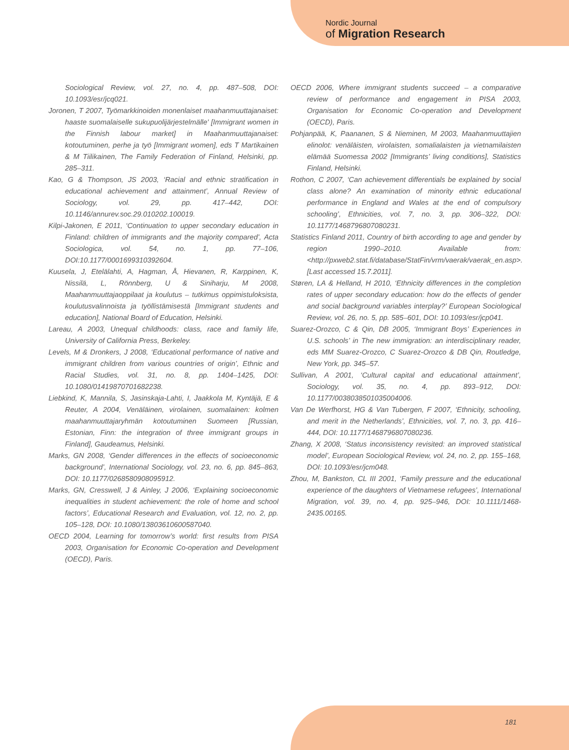Nordic Journal
of Migration Research
Sociological Review, vol. 27, no. 4, pp. 487–508, DOI: 10.1093/esr/jcq021.
Joronen, T 2007, Työmarkkinoiden monenlaiset maahanmuuttajanaiset: haaste suomalaiselle sukupuolijärjestelmälle' [Immigrant women in the Finnish labour market] in Maahanmuuttajanaiset: kotoutuminen, perhe ja työ [Immigrant women], eds T Martikainen & M Tiilikainen, The Family Federation of Finland, Helsinki, pp. 285–311.
Kao, G & Thompson, JS 2003, ‘Racial and ethnic stratification in educational achievement and attainment’, Annual Review of Sociology, vol. 29, pp. 417–442, DOI: 10.1146/annurev.soc.29.010202.100019.
Kilpi-Jakonen, E 2011, ‘Continuation to upper secondary education in Finland: children of immigrants and the majority compared’, Acta Sociologica, vol. 54, no. 1, pp. 77–106, DOI:10.1177/0001699310392604.
Kuusela, J, Etelälahti, A, Hagman, Å, Hievanen, R, Karppinen, K, Nissilä, L, Rönnberg, U & Siniharju, M 2008, Maahanmuuttajaoppilaat ja koulutus – tutkimus oppimistuloksista, koulutusvalinnoista ja työllistämisestä [Immigrant students and education], National Board of Education, Helsinki.
Lareau, A 2003, Unequal childhoods: class, race and family life, University of California Press, Berkeley.
Levels, M & Dronkers, J 2008, ‘Educational performance of native and immigrant children from various countries of origin’, Ethnic and Racial Studies, vol. 31, no. 8, pp. 1404–1425, DOI: 10.1080/01419870701682238.
Liebkind, K, Mannila, S, Jasinskaja-Lahti, I, Jaakkola M, Kyntäjä, E & Reuter, A 2004, Venäläinen, virolainen, suomalainen: kolmen maahanmuuttajaryhmän kotoutuminen Suomeen [Russian, Estonian, Finn: the integration of three immigrant groups in Finland], Gaudeamus, Helsinki.
Marks, GN 2008, ‘Gender differences in the effects of socioeconomic background’, International Sociology, vol. 23, no. 6, pp. 845–863, DOI: 10.1177/0268580908095912.
Marks, GN, Cresswell, J & Ainley, J 2006, ‘Explaining socioeconomic inequalities in student achievement: the role of home and school factors’, Educational Research and Evaluation, vol. 12, no. 2, pp. 105–128, DOI: 10.1080/13803610600587040.
OECD 2004, Learning for tomorrow’s world: first results from PISA 2003, Organisation for Economic Co-operation and Development (OECD), Paris.
OECD 2006, Where immigrant students succeed – a comparative review of performance and engagement in PISA 2003, Organisation for Economic Co-operation and Development (OECD), Paris.
Pohjanpää, K, Paananen, S & Nieminen, M 2003, Maahanmuuttajien elinolot: venäläisten, virolaisten, somalialaisten ja vietnamilaisten elämää Suomessa 2002 [Immigrants’ living conditions], Statistics Finland, Helsinki.
Rothon, C 2007, ‘Can achievement differentials be explained by social class alone? An examination of minority ethnic educational performance in England and Wales at the end of compulsory schooling’, Ethnicities, vol. 7, no. 3, pp. 306–322, DOI: 10.1177/1468796807080231.
Statistics Finland 2011, Country of birth according to age and gender by region 1990–2010. Available from: <http://pxweb2.stat.fi/database/StatFin/vrm/vaerak/vaerak_en.asp>. [Last accessed 15.7.2011].
Støren, LA & Helland, H 2010, ‘Ethnicity differences in the completion rates of upper secondary education: how do the effects of gender and social background variables interplay?’ European Sociological Review, vol. 26, no. 5, pp. 585–601, DOI: 10.1093/esr/jcp041.
Suarez-Orozco, C & Qin, DB 2005, ‘Immigrant Boys’ Experiences in U.S. schools’ in The new immigration: an interdisciplinary reader, eds MM Suarez-Orozco, C Suarez-Orozco & DB Qin, Routledge, New York, pp. 345–57.
Sullivan, A 2001, ‘Cultural capital and educational attainment’, Sociology, vol. 35, no. 4, pp. 893–912, DOI: 10.1177/0038038501035004006.
Van De Werfhorst, HG & Van Tubergen, F 2007, ‘Ethnicity, schooling, and merit in the Netherlands’, Ethnicities, vol. 7, no. 3, pp. 416–444, DOI: 10.1177/1468796807080236.
Zhang, X 2008, ‘Status inconsistency revisited: an improved statistical model’, European Sociological Review, vol. 24, no. 2, pp. 155–168, DOI: 10.1093/esr/jcm048.
Zhou, M, Bankston, CL III 2001, ‘Family pressure and the educational experience of the daughters of Vietnamese refugees’, International Migration, vol. 39, no. 4, pp. 925–946, DOI: 10.1111/1468-2435.00165.
181